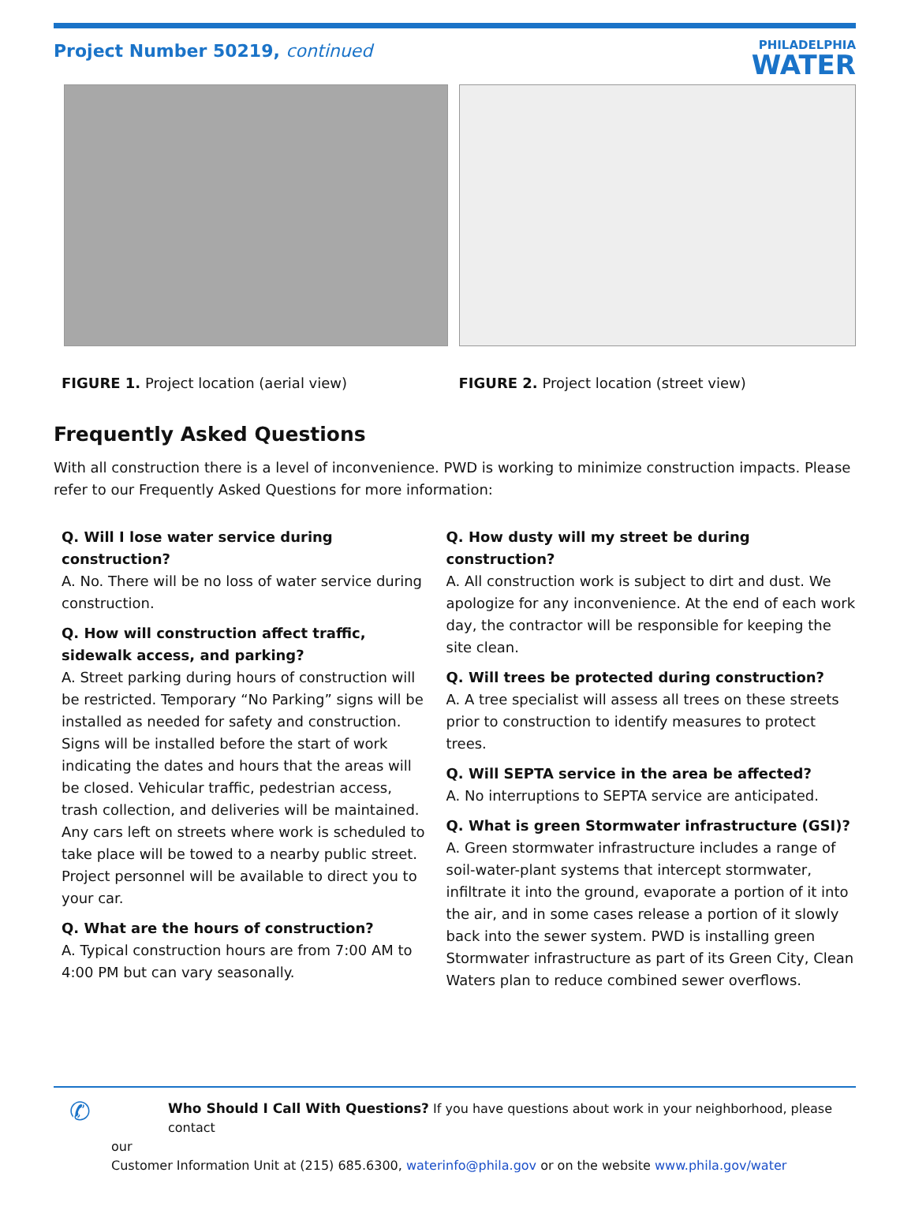Project Number 50219, continued
PHILADELPHIA
WATER
FIGURE 1. Project location (aerial view) FIGURE 2. Project location (street view)
Frequently Asked Questions
With all construction there is a level of inconvenience. PWD is working to minimize construction impacts. Please refer to our Frequently Asked Questions for more information:
Q. Will I lose water service during construction?
A. No. There will be no loss of water service during construction.
Q. How will construction affect traffic, sidewalk access, and parking?
A. Street parking during hours of construction will be restricted. Temporary “No Parking” signs will be installed as needed for safety and construction. Signs will be installed before the start of work indicating the dates and hours that the areas will be closed. Vehicular traffic, pedestrian access, trash collection, and deliveries will be maintained. Any cars left on streets where work is scheduled to take place will be towed to a nearby public street. Project personnel will be available to direct you to your car.
Q. What are the hours of construction?
A. Typical construction hours are from 7:00 AM to 4:00 PM but can vary seasonally.
Q. How dusty will my street be during construction?
A. All construction work is subject to dirt and dust. We apologize for any inconvenience. At the end of each work day, the contractor will be responsible for keeping the site clean.
Q. Will trees be protected during construction?
A. A tree specialist will assess all trees on these streets prior to construction to identify measures to protect trees.
Q. Will SEPTA service in the area be affected?
A. No interruptions to SEPTA service are anticipated.
Q. What is green Stormwater infrastructure (GSI)?
A. Green stormwater infrastructure includes a range of soil-water-plant systems that intercept stormwater, infiltrate it into the ground, evaporate a portion of it into the air, and in some cases release a portion of it slowly back into the sewer system. PWD is installing green Stormwater infrastructure as part of its Green City, Clean Waters plan to reduce combined sewer overflows.
✆
Who Should I Call With Questions? If you have questions about work in your neighborhood, please contact
our
Customer Information Unit at (215) 685.6300, waterinfo@phila.gov or on the website www.phila.gov/water